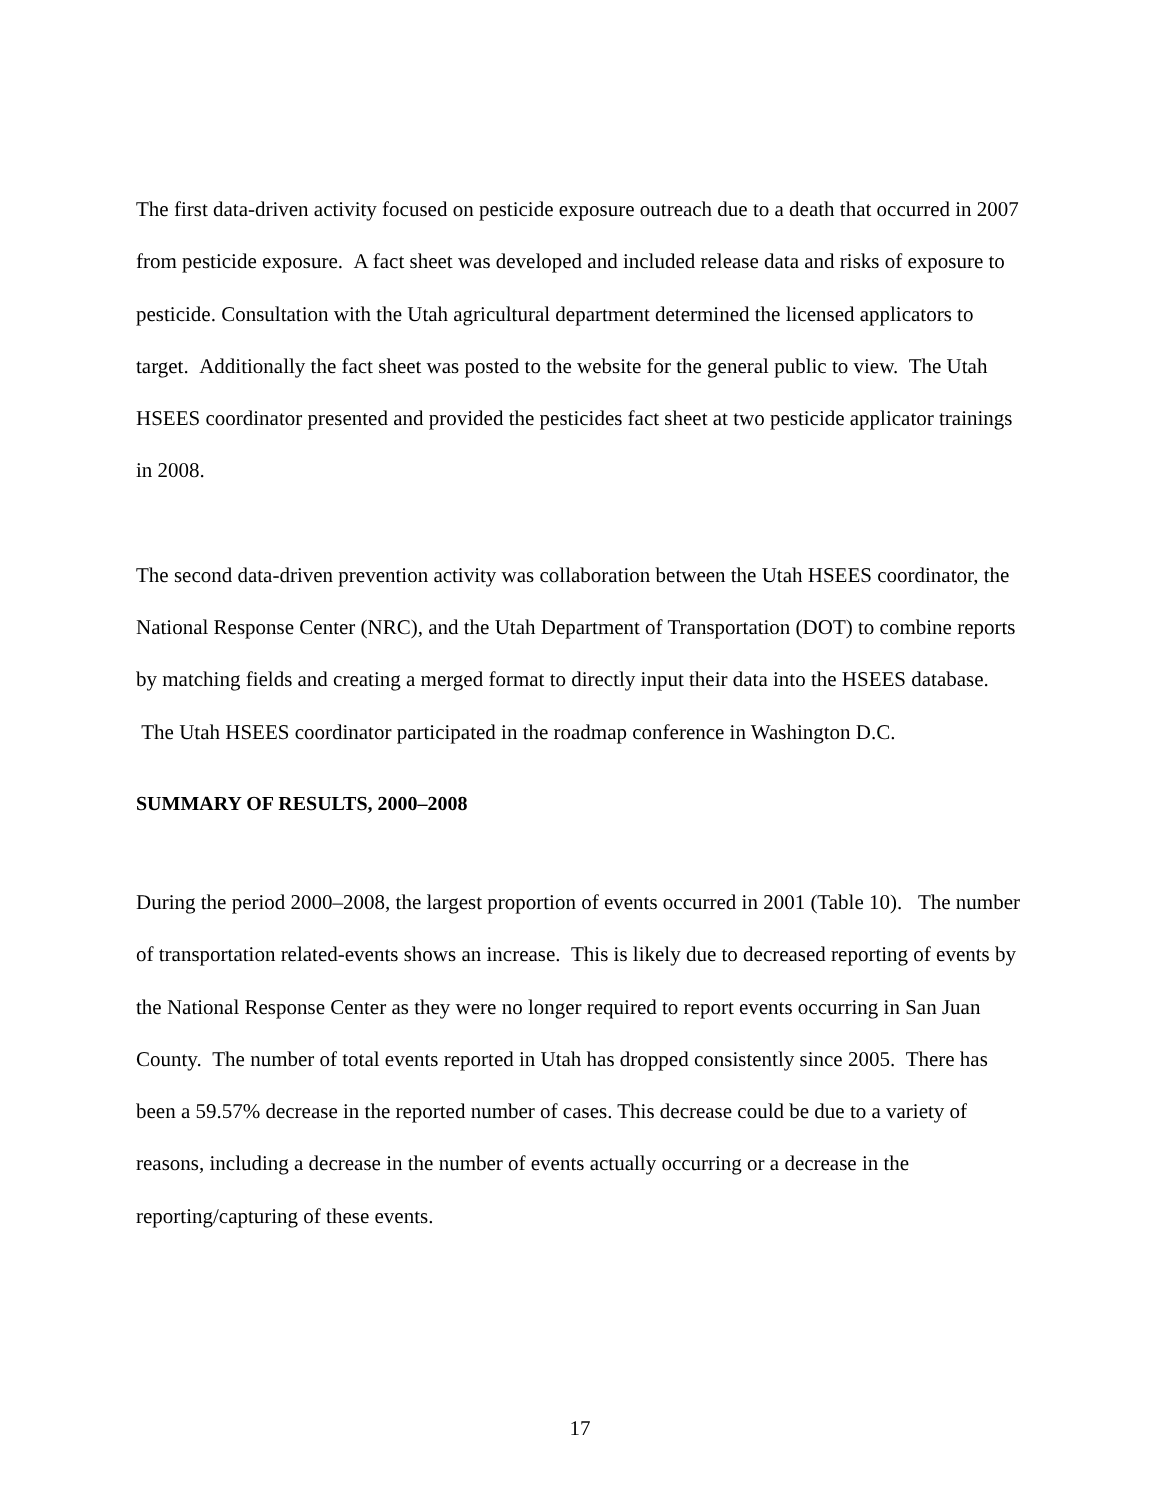The first data-driven activity focused on pesticide exposure outreach due to a death that occurred in 2007 from pesticide exposure. A fact sheet was developed and included release data and risks of exposure to pesticide. Consultation with the Utah agricultural department determined the licensed applicators to target. Additionally the fact sheet was posted to the website for the general public to view. The Utah HSEES coordinator presented and provided the pesticides fact sheet at two pesticide applicator trainings in 2008.
The second data-driven prevention activity was collaboration between the Utah HSEES coordinator, the National Response Center (NRC), and the Utah Department of Transportation (DOT) to combine reports by matching fields and creating a merged format to directly input their data into the HSEES database. The Utah HSEES coordinator participated in the roadmap conference in Washington D.C.
SUMMARY OF RESULTS, 2000–2008
During the period 2000–2008, the largest proportion of events occurred in 2001 (Table 10). The number of transportation related-events shows an increase. This is likely due to decreased reporting of events by the National Response Center as they were no longer required to report events occurring in San Juan County. The number of total events reported in Utah has dropped consistently since 2005. There has been a 59.57% decrease in the reported number of cases. This decrease could be due to a variety of reasons, including a decrease in the number of events actually occurring or a decrease in the reporting/capturing of these events.
17